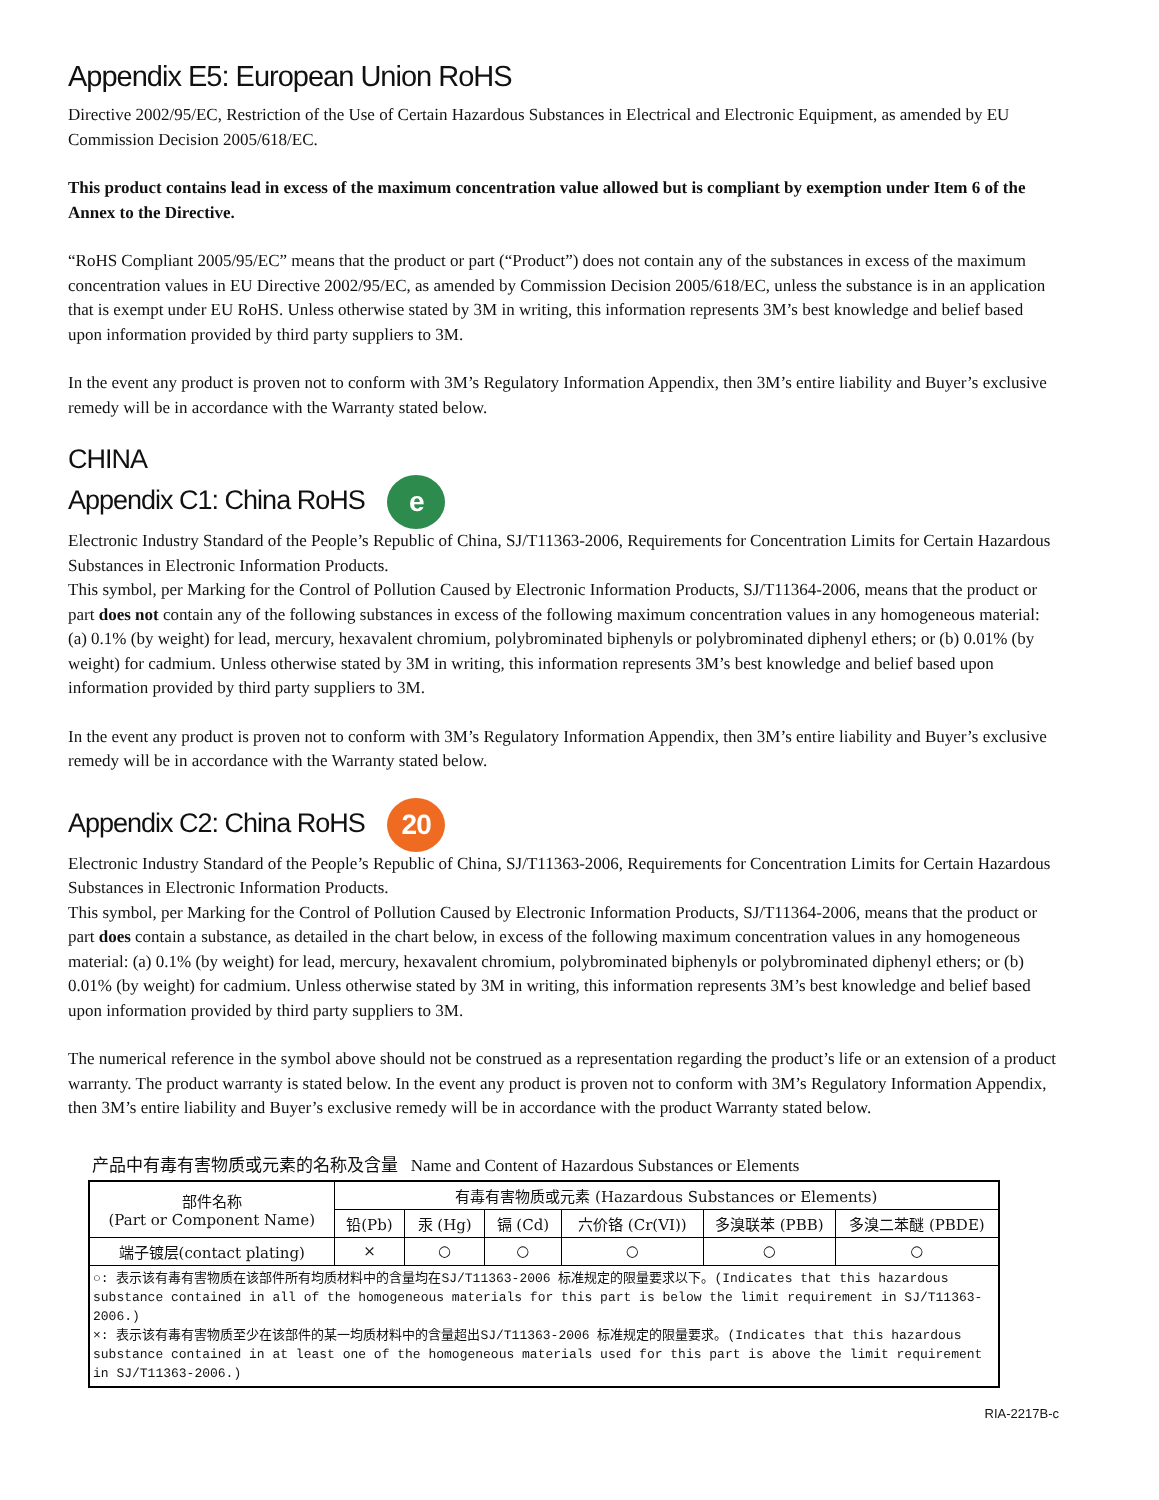Appendix E5: European Union RoHS
Directive 2002/95/EC, Restriction of the Use of Certain Hazardous Substances in Electrical and Electronic Equipment, as amended by EU Commission Decision 2005/618/EC.
This product contains lead in excess of the maximum concentration value allowed but is compliant by exemption under Item 6 of the Annex to the Directive.
“RoHS Compliant 2005/95/EC” means that the product or part (“Product”) does not contain any of the substances in excess of the maximum concentration values in EU Directive 2002/95/EC, as amended by Commission Decision 2005/618/EC, unless the substance is in an application that is exempt under EU RoHS. Unless otherwise stated by 3M in writing, this information represents 3M’s best knowledge and belief based upon information provided by third party suppliers to 3M.
In the event any product is proven not to conform with 3M’s Regulatory Information Appendix, then 3M’s entire liability and Buyer’s exclusive remedy will be in accordance with the Warranty stated below.
CHINA
Appendix C1: China RoHS e
Electronic Industry Standard of the People’s Republic of China, SJ/T11363-2006, Requirements for Concentration Limits for Certain Hazardous Substances in Electronic Information Products.
This symbol, per Marking for the Control of Pollution Caused by Electronic Information Products, SJ/T11364-2006, means that the product or part does not contain any of the following substances in excess of the following maximum concentration values in any homogeneous material: (a) 0.1% (by weight) for lead, mercury, hexavalent chromium, polybrominated biphenyls or polybrominated diphenyl ethers; or (b) 0.01% (by weight) for cadmium. Unless otherwise stated by 3M in writing, this information represents 3M’s best knowledge and belief based upon information provided by third party suppliers to 3M.
In the event any product is proven not to conform with 3M’s Regulatory Information Appendix, then 3M’s entire liability and Buyer’s exclusive remedy will be in accordance with the Warranty stated below.
Appendix C2: China RoHS 20
Electronic Industry Standard of the People’s Republic of China, SJ/T11363-2006, Requirements for Concentration Limits for Certain Hazardous Substances in Electronic Information Products.
This symbol, per Marking for the Control of Pollution Caused by Electronic Information Products, SJ/T11364-2006, means that the product or part does contain a substance, as detailed in the chart below, in excess of the following maximum concentration values in any homogeneous material: (a) 0.1% (by weight) for lead, mercury, hexavalent chromium, polybrominated biphenyls or polybrominated diphenyl ethers; or (b) 0.01% (by weight) for cadmium. Unless otherwise stated by 3M in writing, this information represents 3M’s best knowledge and belief based upon information provided by third party suppliers to 3M.
The numerical reference in the symbol above should not be construed as a representation regarding the product’s life or an extension of a product warranty. The product warranty is stated below. In the event any product is proven not to conform with 3M’s Regulatory Information Appendix, then 3M’s entire liability and Buyer’s exclusive remedy will be in accordance with the product Warranty stated below.
产品中有毒有害物质或元素的名称及含量 Name and Content of Hazardous Substances or Elements
| 部件名称 (Part or Component Name) | 有毒有害物质或元素 (Hazardous Substances or Elements) | | | | | |
| --- | --- | --- | --- | --- | --- | --- |
| | 铅(Pb) | 汞 (Hg) | 镉 (Cd) | 六价铬 (Cr(VI)) | 多溴联苯 (PBB) | 多溴二苯醚 (PBDE) |
| 端子镀层(contact plating) | × | ○ | ○ | ○ | ○ | ○ |
| ○: 表示该有毒有害物质在该部件所有均质材料中的含量均在SJ/T11363-2006 标准规定的限量要求以下。(Indicates that this hazardous substance contained in all of the homogeneous materials for this part is below the limit requirement in SJ/T11363-2006.) ×: 表示该有毒有害物质至少在该部件的某一均质材料中的含量超出SJ/T11363-2006 标准规定的限量要求。(Indicates that this hazardous substance contained in at least one of the homogeneous materials used for this part is above the limit requirement in SJ/T11363-2006.) | | | | | | |
RIA-2217B-c